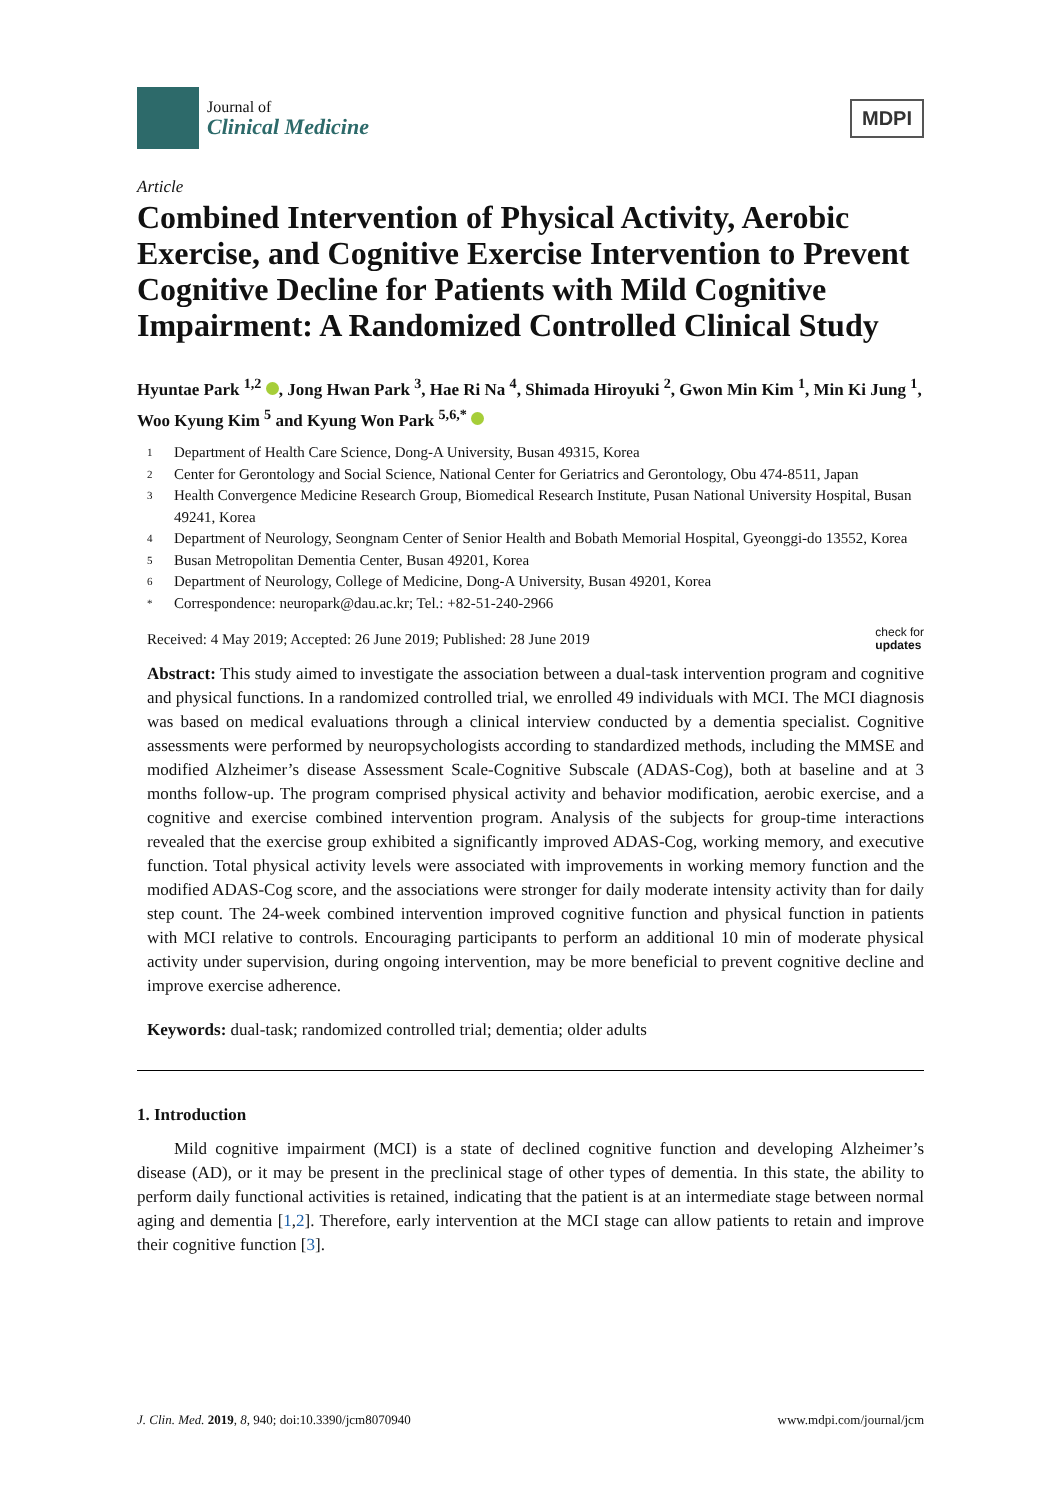Journal of
Clinical Medicine
MDPI
Article
Combined Intervention of Physical Activity, Aerobic Exercise, and Cognitive Exercise Intervention to Prevent Cognitive Decline for Patients with Mild Cognitive Impairment: A Randomized Controlled Clinical Study
Hyuntae Park <sup>1,2</sup> , Jong Hwan Park <sup>3</sup>, Hae Ri Na <sup>4</sup>, Shimada Hiroyuki <sup>2</sup>, Gwon Min Kim <sup>1</sup>, Min Ki Jung <sup>1</sup>, Woo Kyung Kim <sup>5</sup> and Kyung Won Park <sup>5,6,*</sup>
1 Department of Health Care Science, Dong-A University, Busan 49315, Korea
2 Center for Gerontology and Social Science, National Center for Geriatrics and Gerontology, Obu 474-8511, Japan
3 Health Convergence Medicine Research Group, Biomedical Research Institute, Pusan National University Hospital, Busan 49241, Korea
4 Department of Neurology, Seongnam Center of Senior Health and Bobath Memorial Hospital, Gyeonggi-do 13552, Korea
5 Busan Metropolitan Dementia Center, Busan 49201, Korea
6 Department of Neurology, College of Medicine, Dong-A University, Busan 49201, Korea
* Correspondence: neuropark@dau.ac.kr; Tel.: +82-51-240-2966
Received: 4 May 2019; Accepted: 26 June 2019; Published: 28 June 2019 check for
updates
Abstract: This study aimed to investigate the association between a dual-task intervention program and cognitive and physical functions. In a randomized controlled trial, we enrolled 49 individuals with MCI. The MCI diagnosis was based on medical evaluations through a clinical interview conducted by a dementia specialist. Cognitive assessments were performed by neuropsychologists according to standardized methods, including the MMSE and modified Alzheimer’s disease Assessment Scale-Cognitive Subscale (ADAS-Cog), both at baseline and at 3 months follow-up. The program comprised physical activity and behavior modification, aerobic exercise, and a cognitive and exercise combined intervention program. Analysis of the subjects for group-time interactions revealed that the exercise group exhibited a significantly improved ADAS-Cog, working memory, and executive function. Total physical activity levels were associated with improvements in working memory function and the modified ADAS-Cog score, and the associations were stronger for daily moderate intensity activity than for daily step count. The 24-week combined intervention improved cognitive function and physical function in patients with MCI relative to controls. Encouraging participants to perform an additional 10 min of moderate physical activity under supervision, during ongoing intervention, may be more beneficial to prevent cognitive decline and improve exercise adherence.
Keywords: dual-task; randomized controlled trial; dementia; older adults
1. Introduction
Mild cognitive impairment (MCI) is a state of declined cognitive function and developing Alzheimer’s disease (AD), or it may be present in the preclinical stage of other types of dementia. In this state, the ability to perform daily functional activities is retained, indicating that the patient is at an intermediate stage between normal aging and dementia [1,2]. Therefore, early intervention at the MCI stage can allow patients to retain and improve their cognitive function [3].
J. Clin. Med. 2019, 8, 940; doi:10.3390/jcm8070940 www.mdpi.com/journal/jcm